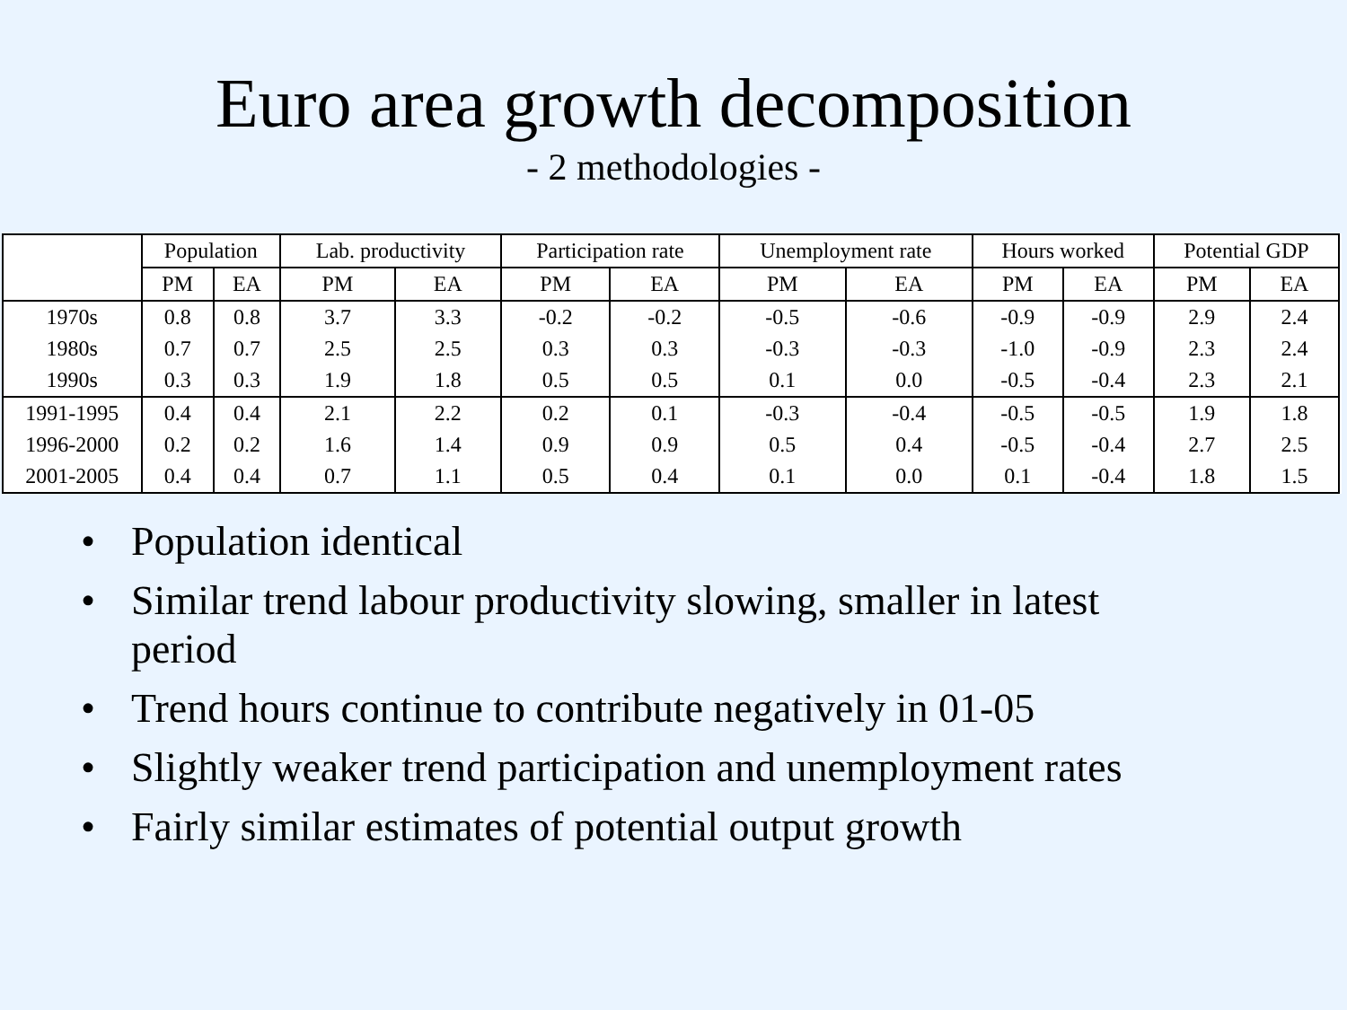Euro area growth decomposition
- 2 methodologies -
| | Population | | Lab. productivity | | Participation rate | | Unemployment rate | | Hours worked | | Potential GDP | |
| --- | --- | --- | --- | --- | --- | --- | --- | --- | --- | --- | --- | --- |
| | PM | EA | PM | EA | PM | EA | PM | EA | PM | EA | PM | EA |
| 1970s | 0.8 | 0.8 | 3.7 | 3.3 | -0.2 | -0.2 | -0.5 | -0.6 | -0.9 | -0.9 | 2.9 | 2.4 |
| 1980s | 0.7 | 0.7 | 2.5 | 2.5 | 0.3 | 0.3 | -0.3 | -0.3 | -1.0 | -0.9 | 2.3 | 2.4 |
| 1990s | 0.3 | 0.3 | 1.9 | 1.8 | 0.5 | 0.5 | 0.1 | 0.0 | -0.5 | -0.4 | 2.3 | 2.1 |
| 1991-1995 | 0.4 | 0.4 | 2.1 | 2.2 | 0.2 | 0.1 | -0.3 | -0.4 | -0.5 | -0.5 | 1.9 | 1.8 |
| 1996-2000 | 0.2 | 0.2 | 1.6 | 1.4 | 0.9 | 0.9 | 0.5 | 0.4 | -0.5 | -0.4 | 2.7 | 2.5 |
| 2001-2005 | 0.4 | 0.4 | 0.7 | 1.1 | 0.5 | 0.4 | 0.1 | 0.0 | 0.1 | -0.4 | 1.8 | 1.5 |
• Population identical
• Similar trend labour productivity slowing, smaller in latest period
• Trend hours continue to contribute negatively in 01-05
• Slightly weaker trend participation and unemployment rates
• Fairly similar estimates of potential output growth